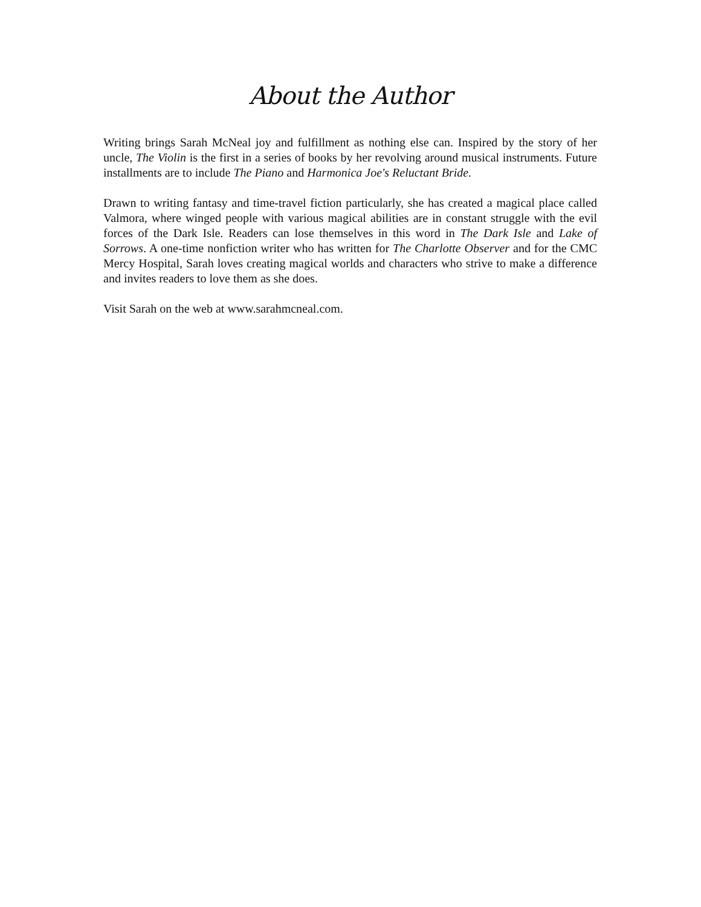About the Author
Writing brings Sarah McNeal joy and fulfillment as nothing else can. Inspired by the story of her uncle, The Violin is the first in a series of books by her revolving around musical instruments. Future installments are to include The Piano and Harmonica Joe's Reluctant Bride.
Drawn to writing fantasy and time-travel fiction particularly, she has created a magical place called Valmora, where winged people with various magical abilities are in constant struggle with the evil forces of the Dark Isle. Readers can lose themselves in this word in The Dark Isle and Lake of Sorrows. A one-time nonfiction writer who has written for The Charlotte Observer and for the CMC Mercy Hospital, Sarah loves creating magical worlds and characters who strive to make a difference and invites readers to love them as she does.
Visit Sarah on the web at www.sarahmcneal.com.